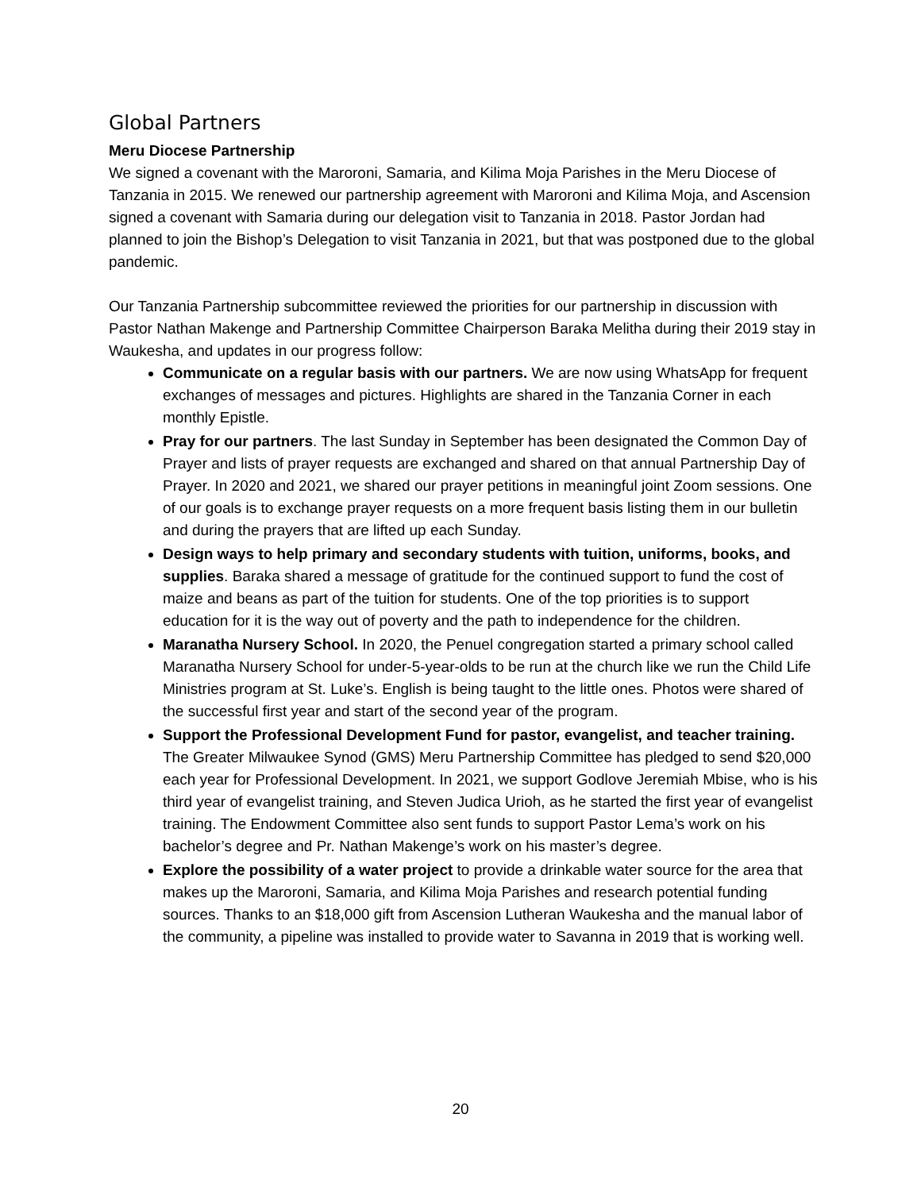Global Partners
Meru Diocese Partnership
We signed a covenant with the Maroroni, Samaria, and Kilima Moja Parishes in the Meru Diocese of Tanzania in 2015. We renewed our partnership agreement with Maroroni and Kilima Moja, and Ascension signed a covenant with Samaria during our delegation visit to Tanzania in 2018. Pastor Jordan had planned to join the Bishop’s Delegation to visit Tanzania in 2021, but that was postponed due to the global pandemic.
Our Tanzania Partnership subcommittee reviewed the priorities for our partnership in discussion with Pastor Nathan Makenge and Partnership Committee Chairperson Baraka Melitha during their 2019 stay in Waukesha, and updates in our progress follow:
Communicate on a regular basis with our partners. We are now using WhatsApp for frequent exchanges of messages and pictures. Highlights are shared in the Tanzania Corner in each monthly Epistle.
Pray for our partners. The last Sunday in September has been designated the Common Day of Prayer and lists of prayer requests are exchanged and shared on that annual Partnership Day of Prayer. In 2020 and 2021, we shared our prayer petitions in meaningful joint Zoom sessions. One of our goals is to exchange prayer requests on a more frequent basis listing them in our bulletin and during the prayers that are lifted up each Sunday.
Design ways to help primary and secondary students with tuition, uniforms, books, and supplies. Baraka shared a message of gratitude for the continued support to fund the cost of maize and beans as part of the tuition for students. One of the top priorities is to support education for it is the way out of poverty and the path to independence for the children.
Maranatha Nursery School. In 2020, the Penuel congregation started a primary school called Maranatha Nursery School for under-5-year-olds to be run at the church like we run the Child Life Ministries program at St. Luke’s. English is being taught to the little ones. Photos were shared of the successful first year and start of the second year of the program.
Support the Professional Development Fund for pastor, evangelist, and teacher training. The Greater Milwaukee Synod (GMS) Meru Partnership Committee has pledged to send $20,000 each year for Professional Development. In 2021, we support Godlove Jeremiah Mbise, who is his third year of evangelist training, and Steven Judica Urioh, as he started the first year of evangelist training. The Endowment Committee also sent funds to support Pastor Lema’s work on his bachelor’s degree and Pr. Nathan Makenge’s work on his master’s degree.
Explore the possibility of a water project to provide a drinkable water source for the area that makes up the Maroroni, Samaria, and Kilima Moja Parishes and research potential funding sources. Thanks to an $18,000 gift from Ascension Lutheran Waukesha and the manual labor of the community, a pipeline was installed to provide water to Savanna in 2019 that is working well.
20